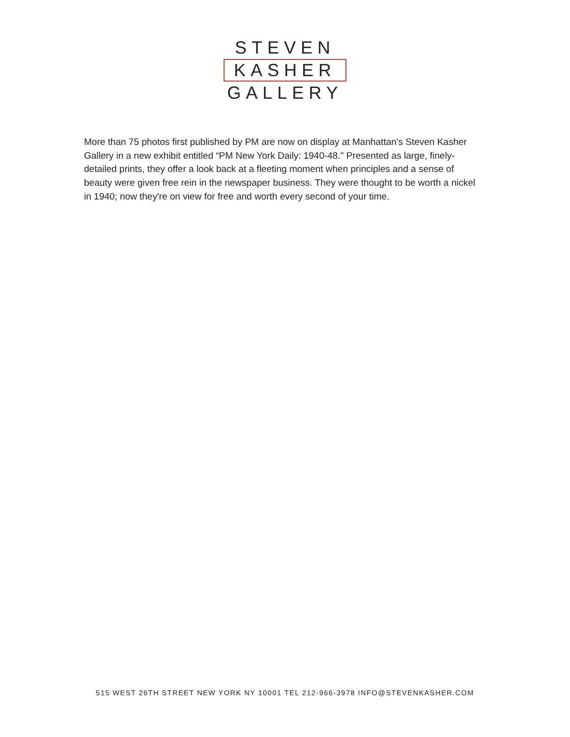STEVEN
KASHER
GALLERY
More than 75 photos first published by PM are now on display at Manhattan's Steven Kasher Gallery in a new exhibit entitled “PM New York Daily: 1940-48." Presented as large, finely-detailed prints, they offer a look back at a fleeting moment when principles and a sense of beauty were given free rein in the newspaper business. They were thought to be worth a nickel in 1940; now they're on view for free and worth every second of your time.
515 WEST 26TH STREET NEW YORK NY 10001 TEL 212-966-3978 INFO@STEVENKASHER.COM